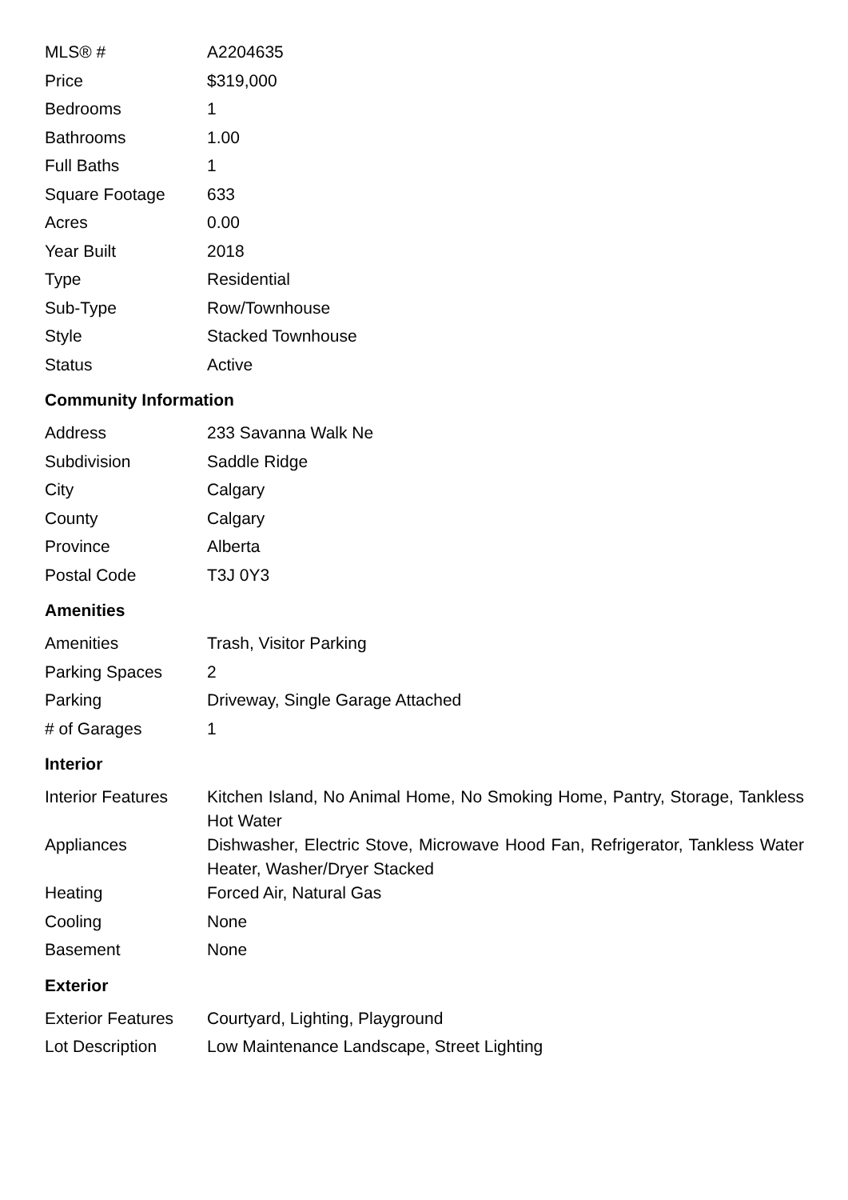| MLS® # | A2204635 |
| Price | $319,000 |
| Bedrooms | 1 |
| Bathrooms | 1.00 |
| Full Baths | 1 |
| Square Footage | 633 |
| Acres | 0.00 |
| Year Built | 2018 |
| Type | Residential |
| Sub-Type | Row/Townhouse |
| Style | Stacked Townhouse |
| Status | Active |
Community Information
| Address | 233 Savanna Walk Ne |
| Subdivision | Saddle Ridge |
| City | Calgary |
| County | Calgary |
| Province | Alberta |
| Postal Code | T3J 0Y3 |
Amenities
| Amenities | Trash, Visitor Parking |
| Parking Spaces | 2 |
| Parking | Driveway, Single Garage Attached |
| # of Garages | 1 |
Interior
| Interior Features | Kitchen Island, No Animal Home, No Smoking Home, Pantry, Storage, Tankless Hot Water |
| Appliances | Dishwasher, Electric Stove, Microwave Hood Fan, Refrigerator, Tankless Water Heater, Washer/Dryer Stacked |
| Heating | Forced Air, Natural Gas |
| Cooling | None |
| Basement | None |
Exterior
| Exterior Features | Courtyard, Lighting, Playground |
| Lot Description | Low Maintenance Landscape, Street Lighting |